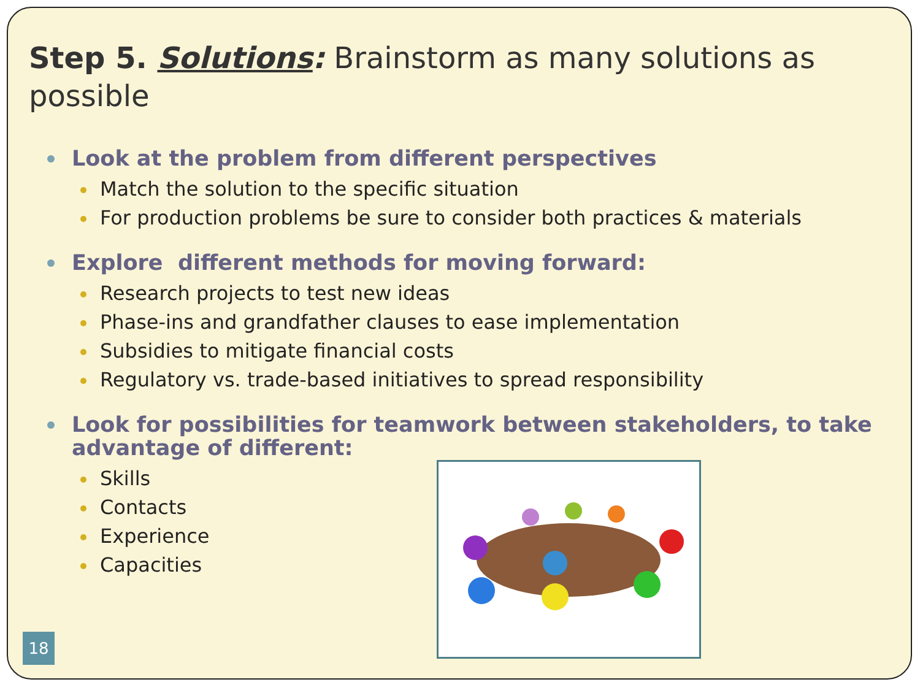Step 5. Solutions: Brainstorm as many solutions as possible
Look at the problem from different perspectives
Match the solution to the specific situation
For production problems be sure to consider both practices & materials
Explore different methods for moving forward:
Research projects to test new ideas
Phase-ins and grandfather clauses to ease implementation
Subsidies to mitigate financial costs
Regulatory vs. trade-based initiatives to spread responsibility
Look for possibilities for teamwork between stakeholders, to take advantage of different:
Skills
Contacts
Experience
Capacities
18